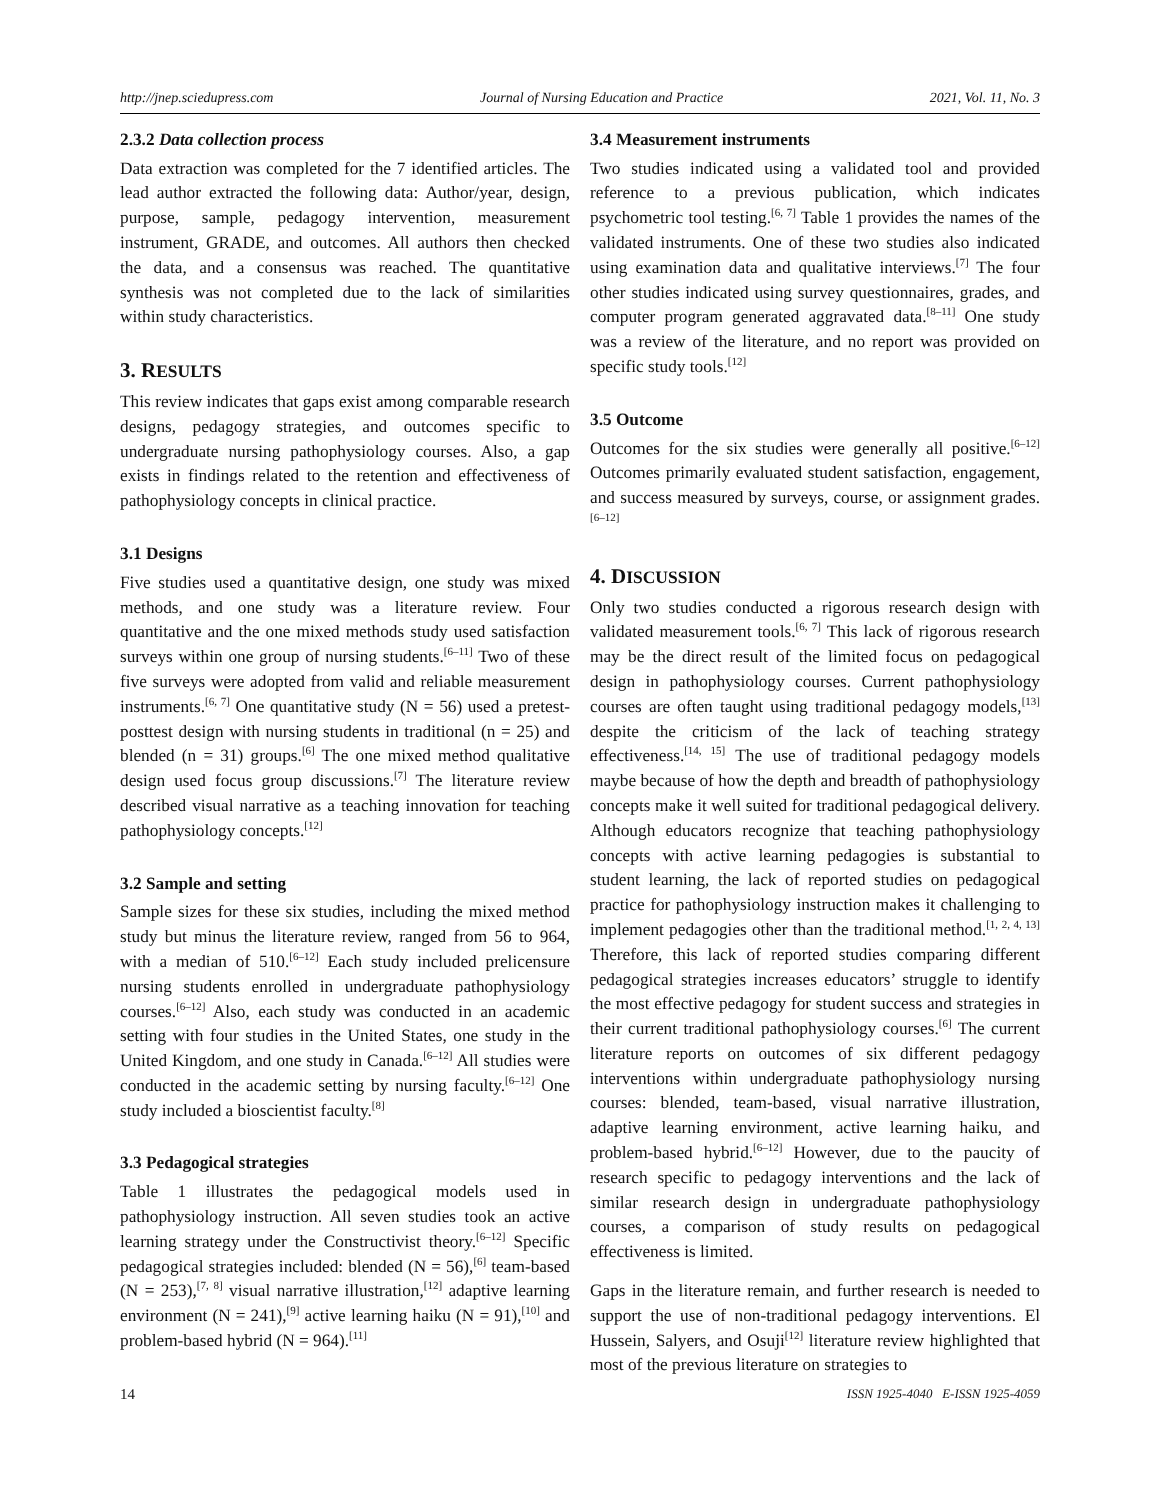http://jnep.sciedupress.com Journal of Nursing Education and Practice 2021, Vol. 11, No. 3
2.3.2 Data collection process
Data extraction was completed for the 7 identified articles. The lead author extracted the following data: Author/year, design, purpose, sample, pedagogy intervention, measurement instrument, GRADE, and outcomes. All authors then checked the data, and a consensus was reached. The quantitative synthesis was not completed due to the lack of similarities within study characteristics.
3. RESULTS
This review indicates that gaps exist among comparable research designs, pedagogy strategies, and outcomes specific to undergraduate nursing pathophysiology courses. Also, a gap exists in findings related to the retention and effectiveness of pathophysiology concepts in clinical practice.
3.1 Designs
Five studies used a quantitative design, one study was mixed methods, and one study was a literature review. Four quantitative and the one mixed methods study used satisfaction surveys within one group of nursing students.<sup>[6–11]</sup> Two of these five surveys were adopted from valid and reliable measurement instruments.<sup>[6, 7]</sup> One quantitative study (N = 56) used a pretest-posttest design with nursing students in traditional (n = 25) and blended (n = 31) groups.<sup>[6]</sup> The one mixed method qualitative design used focus group discussions.<sup>[7]</sup> The literature review described visual narrative as a teaching innovation for teaching pathophysiology concepts.<sup>[12]</sup>
3.2 Sample and setting
Sample sizes for these six studies, including the mixed method study but minus the literature review, ranged from 56 to 964, with a median of 510.<sup>[6–12]</sup> Each study included prelicensure nursing students enrolled in undergraduate pathophysiology courses.<sup>[6–12]</sup> Also, each study was conducted in an academic setting with four studies in the United States, one study in the United Kingdom, and one study in Canada.<sup>[6–12]</sup> All studies were conducted in the academic setting by nursing faculty.<sup>[6–12]</sup> One study included a bioscientist faculty.<sup>[8]</sup>
3.3 Pedagogical strategies
Table 1 illustrates the pedagogical models used in pathophysiology instruction. All seven studies took an active learning strategy under the Constructivist theory.<sup>[6–12]</sup> Specific pedagogical strategies included: blended (N = 56),<sup>[6]</sup> team-based (N = 253),<sup>[7, 8]</sup> visual narrative illustration,<sup>[12]</sup> adaptive learning environment (N = 241),<sup>[9]</sup> active learning haiku (N = 91),<sup>[10]</sup> and problem-based hybrid (N = 964).<sup>[11]</sup>
3.4 Measurement instruments
Two studies indicated using a validated tool and provided reference to a previous publication, which indicates psychometric tool testing.<sup>[6, 7]</sup> Table 1 provides the names of the validated instruments. One of these two studies also indicated using examination data and qualitative interviews.<sup>[7]</sup> The four other studies indicated using survey questionnaires, grades, and computer program generated aggravated data.<sup>[8–11]</sup> One study was a review of the literature, and no report was provided on specific study tools.<sup>[12]</sup>
3.5 Outcome
Outcomes for the six studies were generally all positive.<sup>[6–12]</sup> Outcomes primarily evaluated student satisfaction, engagement, and success measured by surveys, course, or assignment grades.<sup>[6–12]</sup>
4. DISCUSSION
Only two studies conducted a rigorous research design with validated measurement tools.<sup>[6, 7]</sup> This lack of rigorous research may be the direct result of the limited focus on pedagogical design in pathophysiology courses. Current pathophysiology courses are often taught using traditional pedagogy models,<sup>[13]</sup> despite the criticism of the lack of teaching strategy effectiveness.<sup>[14, 15]</sup> The use of traditional pedagogy models maybe because of how the depth and breadth of pathophysiology concepts make it well suited for traditional pedagogical delivery. Although educators recognize that teaching pathophysiology concepts with active learning pedagogies is substantial to student learning, the lack of reported studies on pedagogical practice for pathophysiology instruction makes it challenging to implement pedagogies other than the traditional method.<sup>[1, 2, 4, 13]</sup> Therefore, this lack of reported studies comparing different pedagogical strategies increases educators’ struggle to identify the most effective pedagogy for student success and strategies in their current traditional pathophysiology courses.<sup>[6]</sup> The current literature reports on outcomes of six different pedagogy interventions within undergraduate pathophysiology nursing courses: blended, team-based, visual narrative illustration, adaptive learning environment, active learning haiku, and problem-based hybrid.<sup>[6–12]</sup> However, due to the paucity of research specific to pedagogy interventions and the lack of similar research design in undergraduate pathophysiology courses, a comparison of study results on pedagogical effectiveness is limited.
Gaps in the literature remain, and further research is needed to support the use of non-traditional pedagogy interventions. El Hussein, Salyers, and Osuji<sup>[12]</sup> literature review highlighted that most of the previous literature on strategies to
14 ISSN 1925-4040 E-ISSN 1925-4059